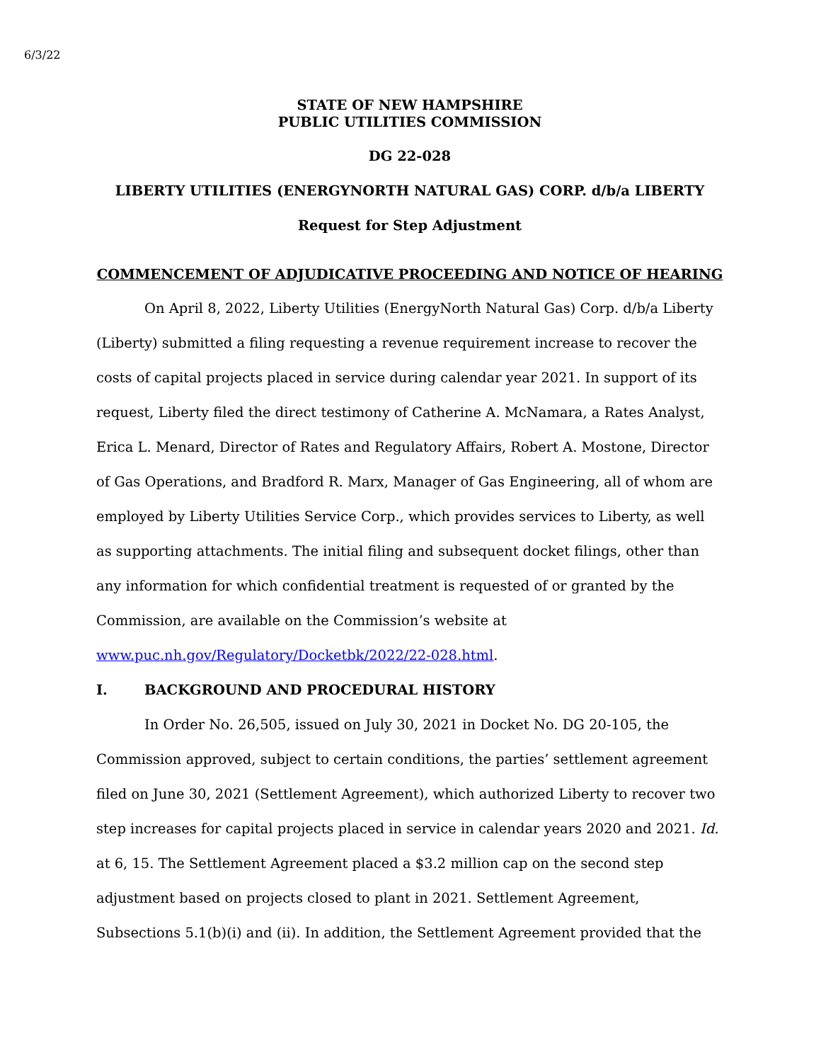6/3/22
STATE OF NEW HAMPSHIRE
PUBLIC UTILITIES COMMISSION
DG 22-028
LIBERTY UTILITIES (ENERGYNORTH NATURAL GAS) CORP. d/b/a LIBERTY
Request for Step Adjustment
COMMENCEMENT OF ADJUDICATIVE PROCEEDING AND NOTICE OF HEARING
On April 8, 2022, Liberty Utilities (EnergyNorth Natural Gas) Corp. d/b/a Liberty (Liberty) submitted a filing requesting a revenue requirement increase to recover the costs of capital projects placed in service during calendar year 2021. In support of its request, Liberty filed the direct testimony of Catherine A. McNamara, a Rates Analyst, Erica L. Menard, Director of Rates and Regulatory Affairs, Robert A. Mostone, Director of Gas Operations, and Bradford R. Marx, Manager of Gas Engineering, all of whom are employed by Liberty Utilities Service Corp., which provides services to Liberty, as well as supporting attachments. The initial filing and subsequent docket filings, other than any information for which confidential treatment is requested of or granted by the Commission, are available on the Commission’s website at www.puc.nh.gov/Regulatory/Docketbk/2022/22-028.html.
I. BACKGROUND AND PROCEDURAL HISTORY
In Order No. 26,505, issued on July 30, 2021 in Docket No. DG 20-105, the Commission approved, subject to certain conditions, the parties’ settlement agreement filed on June 30, 2021 (Settlement Agreement), which authorized Liberty to recover two step increases for capital projects placed in service in calendar years 2020 and 2021. Id. at 6, 15. The Settlement Agreement placed a $3.2 million cap on the second step adjustment based on projects closed to plant in 2021. Settlement Agreement, Subsections 5.1(b)(i) and (ii). In addition, the Settlement Agreement provided that the